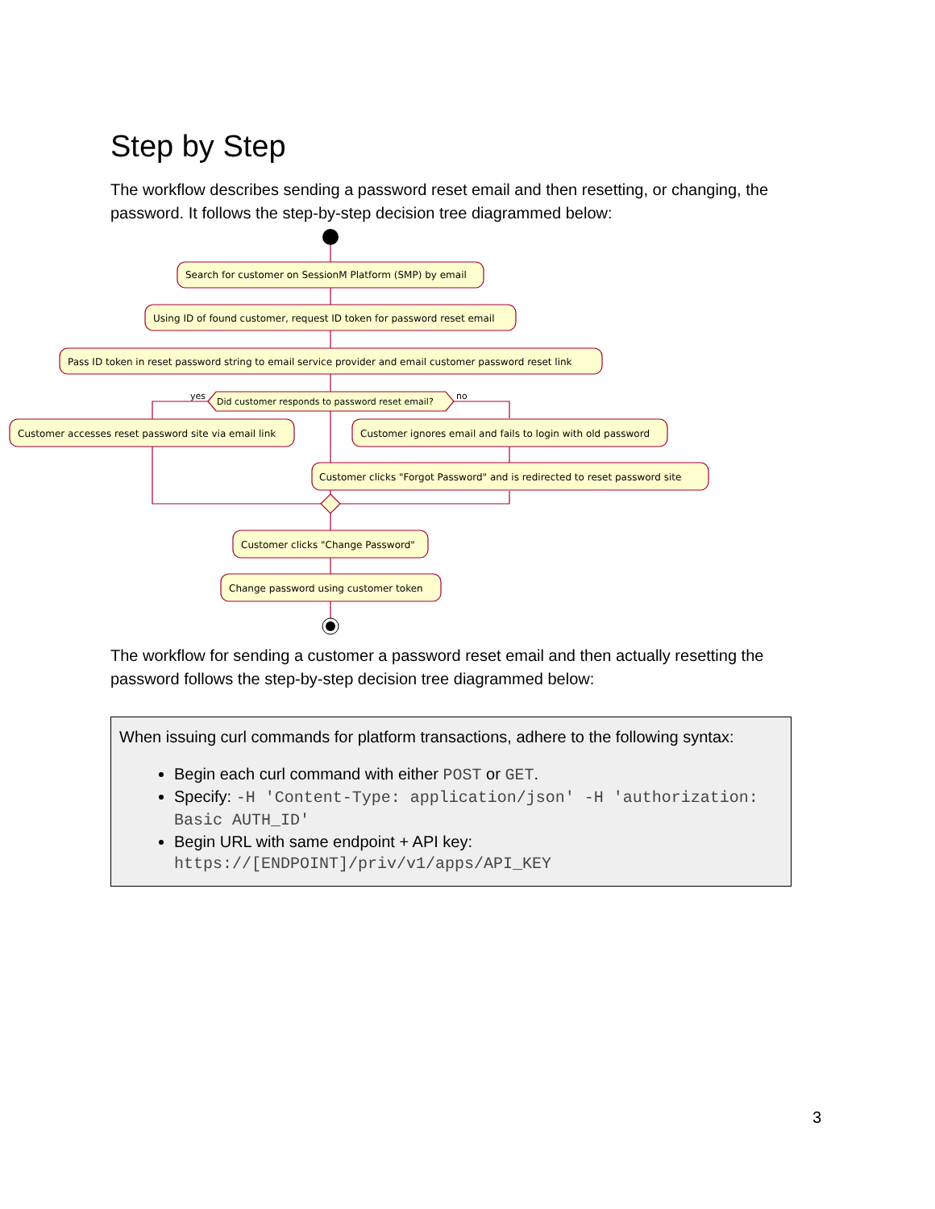Step by Step
The workflow describes sending a password reset email and then resetting, or changing, the password. It follows the step-by-step decision tree diagrammed below:
Search for customer on SessionM Platform (SMP) by email
Using ID of found customer, request ID token for password reset email
Pass ID token in reset password string to email service provider and email customer password reset link
Did customer responds to password reset email?
yes
no
Customer accesses reset password site via email link
Customer ignores email and fails to login with old password
Customer clicks "Forgot Password" and is redirected to reset password site
Customer clicks "Change Password"
Change password using customer token
The workflow for sending a customer a password reset email and then actually resetting the password follows the step-by-step decision tree diagrammed below:
When issuing curl commands for platform transactions, adhere to the following syntax:
Begin each curl command with either POST or GET.
Specify: -H 'Content-Type: application/json' -H 'authorization: Basic AUTH_ID'
Begin URL with same endpoint + API key: https://[ENDPOINT]/priv/v1/apps/API_KEY
3